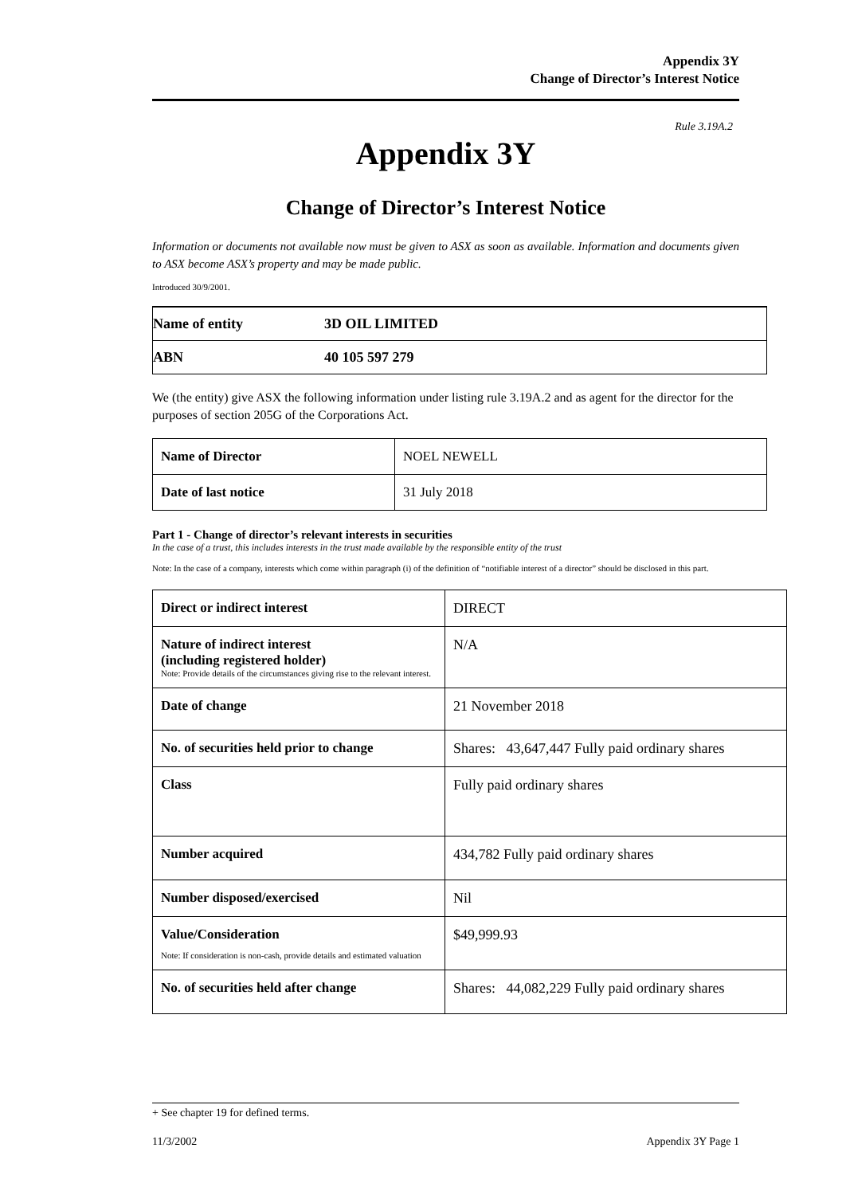Appendix 3Y
Change of Director’s Interest Notice
Rule 3.19A.2
Appendix 3Y
Change of Director’s Interest Notice
Information or documents not available now must be given to ASX as soon as available. Information and documents given to ASX become ASX’s property and may be made public.
Introduced 30/9/2001.
| Name of entity | 3D OIL LIMITED |
| ABN | 40 105 597 279 |
We (the entity) give ASX the following information under listing rule 3.19A.2 and as agent for the director for the purposes of section 205G of the Corporations Act.
| Name of Director | NOEL NEWELL |
| Date of last notice | 31 July 2018 |
Part 1 - Change of director’s relevant interests in securities
In the case of a trust, this includes interests in the trust made available by the responsible entity of the trust
Note: In the case of a company, interests which come within paragraph (i) of the definition of “notifiable interest of a director” should be disclosed in this part.
| Direct or indirect interest | DIRECT |
| Nature of indirect interest (including registered holder) Note: Provide details of the circumstances giving rise to the relevant interest. | N/A |
| Date of change | 21 November 2018 |
| No. of securities held prior to change | Shares: 43,647,447 Fully paid ordinary shares |
| Class | Fully paid ordinary shares |
| Number acquired | 434,782 Fully paid ordinary shares |
| Number disposed/exercised | Nil |
| Value/Consideration Note: If consideration is non-cash, provide details and estimated valuation | $49,999.93 |
| No. of securities held after change | Shares: 44,082,229 Fully paid ordinary shares |
+ See chapter 19 for defined terms.
11/3/2002 Appendix 3Y Page 1